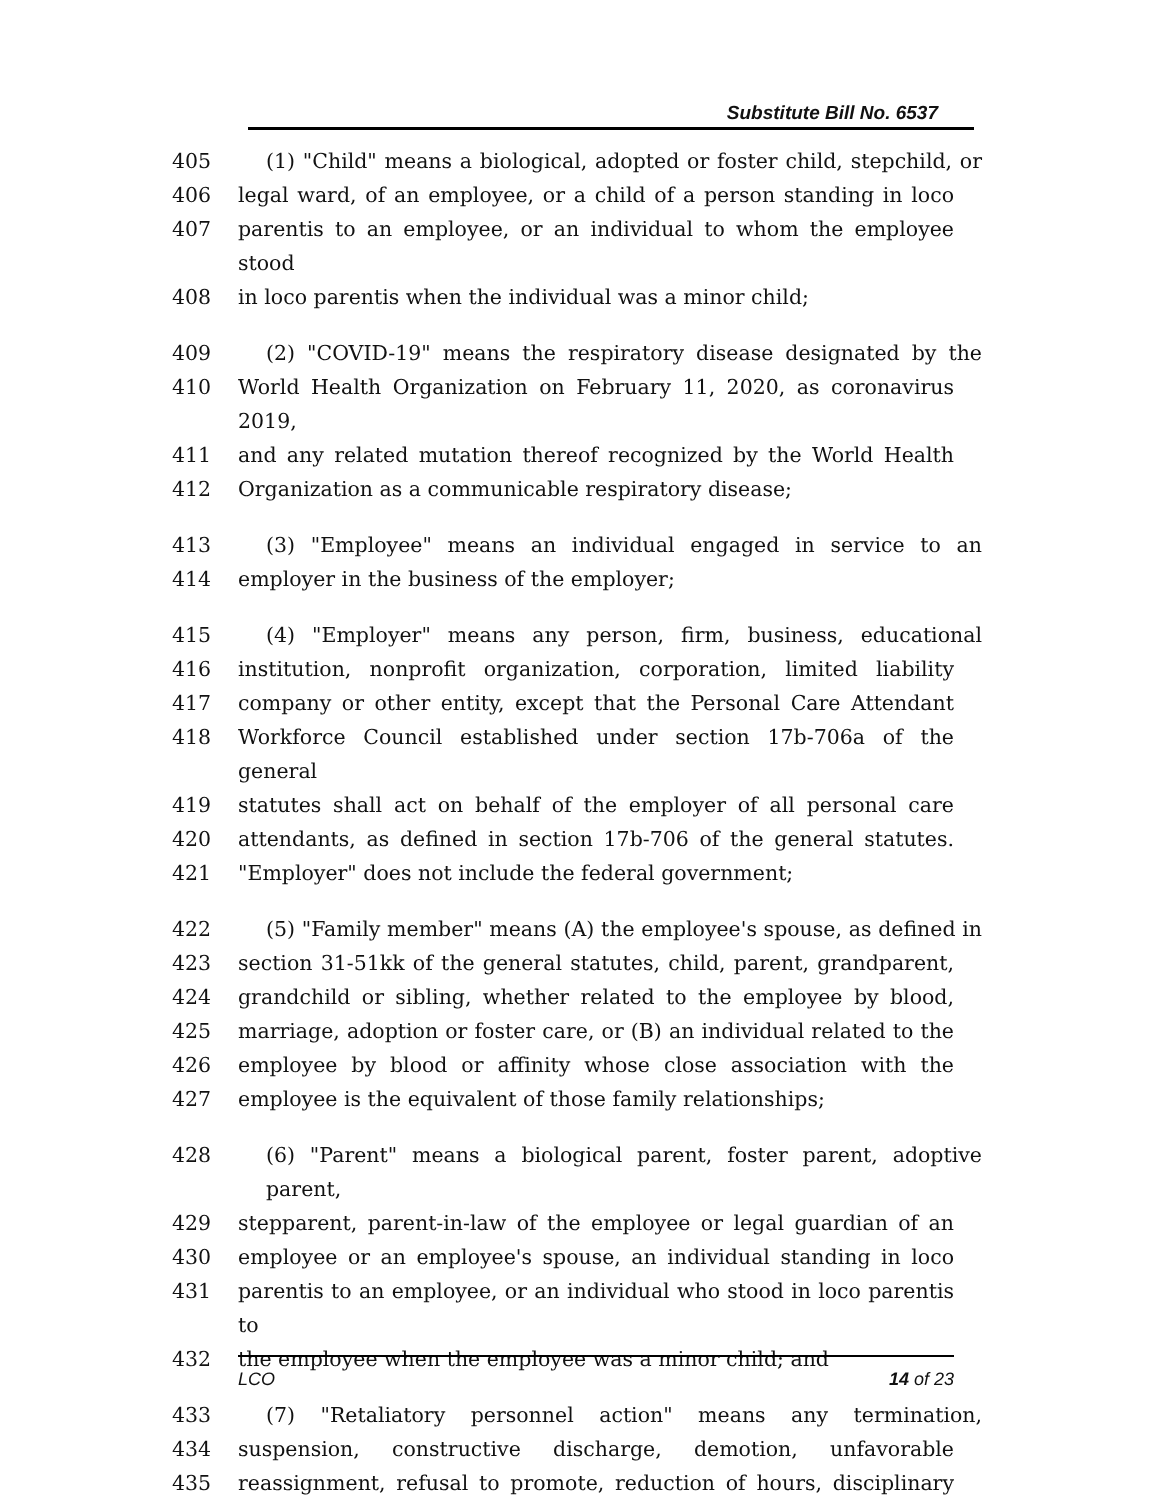Substitute Bill No. 6537
405 (1) "Child" means a biological, adopted or foster child, stepchild, or
406 legal ward, of an employee, or a child of a person standing in loco
407 parentis to an employee, or an individual to whom the employee stood
408 in loco parentis when the individual was a minor child;
409 (2) "COVID-19" means the respiratory disease designated by the
410 World Health Organization on February 11, 2020, as coronavirus 2019,
411 and any related mutation thereof recognized by the World Health
412 Organization as a communicable respiratory disease;
413 (3) "Employee" means an individual engaged in service to an
414 employer in the business of the employer;
415 (4) "Employer" means any person, firm, business, educational
416 institution, nonprofit organization, corporation, limited liability
417 company or other entity, except that the Personal Care Attendant
418 Workforce Council established under section 17b-706a of the general
419 statutes shall act on behalf of the employer of all personal care
420 attendants, as defined in section 17b-706 of the general statutes.
421 "Employer" does not include the federal government;
422 (5) "Family member" means (A) the employee's spouse, as defined in
423 section 31-51kk of the general statutes, child, parent, grandparent,
424 grandchild or sibling, whether related to the employee by blood,
425 marriage, adoption or foster care, or (B) an individual related to the
426 employee by blood or affinity whose close association with the
427 employee is the equivalent of those family relationships;
428 (6) "Parent" means a biological parent, foster parent, adoptive parent,
429 stepparent, parent-in-law of the employee or legal guardian of an
430 employee or an employee's spouse, an individual standing in loco
431 parentis to an employee, or an individual who stood in loco parentis to
432 the employee when the employee was a minor child; and
433 (7) "Retaliatory personnel action" means any termination,
434 suspension, constructive discharge, demotion, unfavorable
435 reassignment, refusal to promote, reduction of hours, disciplinary
LCO 14 of 23